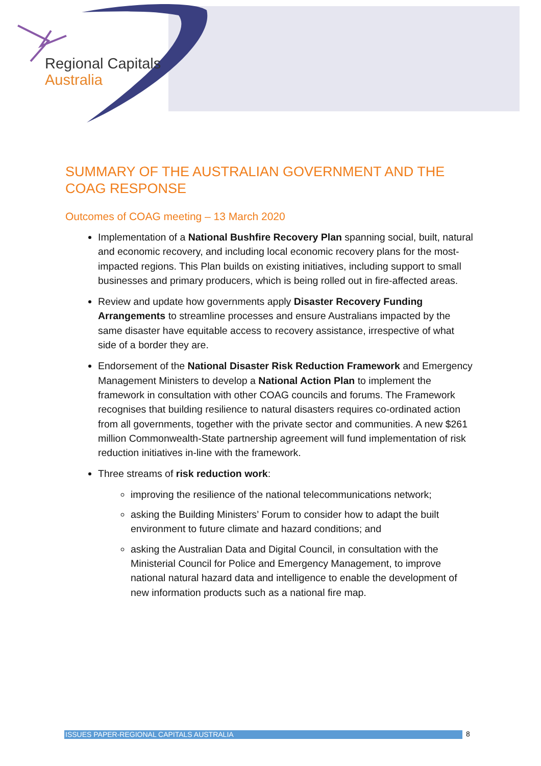Regional Capitals
Australia
SUMMARY OF THE AUSTRALIAN GOVERNMENT AND THE COAG RESPONSE
Outcomes of COAG meeting – 13 March 2020
Implementation of a National Bushfire Recovery Plan spanning social, built, natural and economic recovery, and including local economic recovery plans for the most-impacted regions. This Plan builds on existing initiatives, including support to small businesses and primary producers, which is being rolled out in fire-affected areas.
Review and update how governments apply Disaster Recovery Funding Arrangements to streamline processes and ensure Australians impacted by the same disaster have equitable access to recovery assistance, irrespective of what side of a border they are.
Endorsement of the National Disaster Risk Reduction Framework and Emergency Management Ministers to develop a National Action Plan to implement the framework in consultation with other COAG councils and forums. The Framework recognises that building resilience to natural disasters requires co-ordinated action from all governments, together with the private sector and communities. A new $261 million Commonwealth-State partnership agreement will fund implementation of risk reduction initiatives in-line with the framework.
Three streams of risk reduction work:
improving the resilience of the national telecommunications network;
asking the Building Ministers’ Forum to consider how to adapt the built environment to future climate and hazard conditions; and
asking the Australian Data and Digital Council, in consultation with the Ministerial Council for Police and Emergency Management, to improve national natural hazard data and intelligence to enable the development of new information products such as a national fire map.
ISSUES PAPER-REGIONAL CAPITALS AUSTRALIA 8